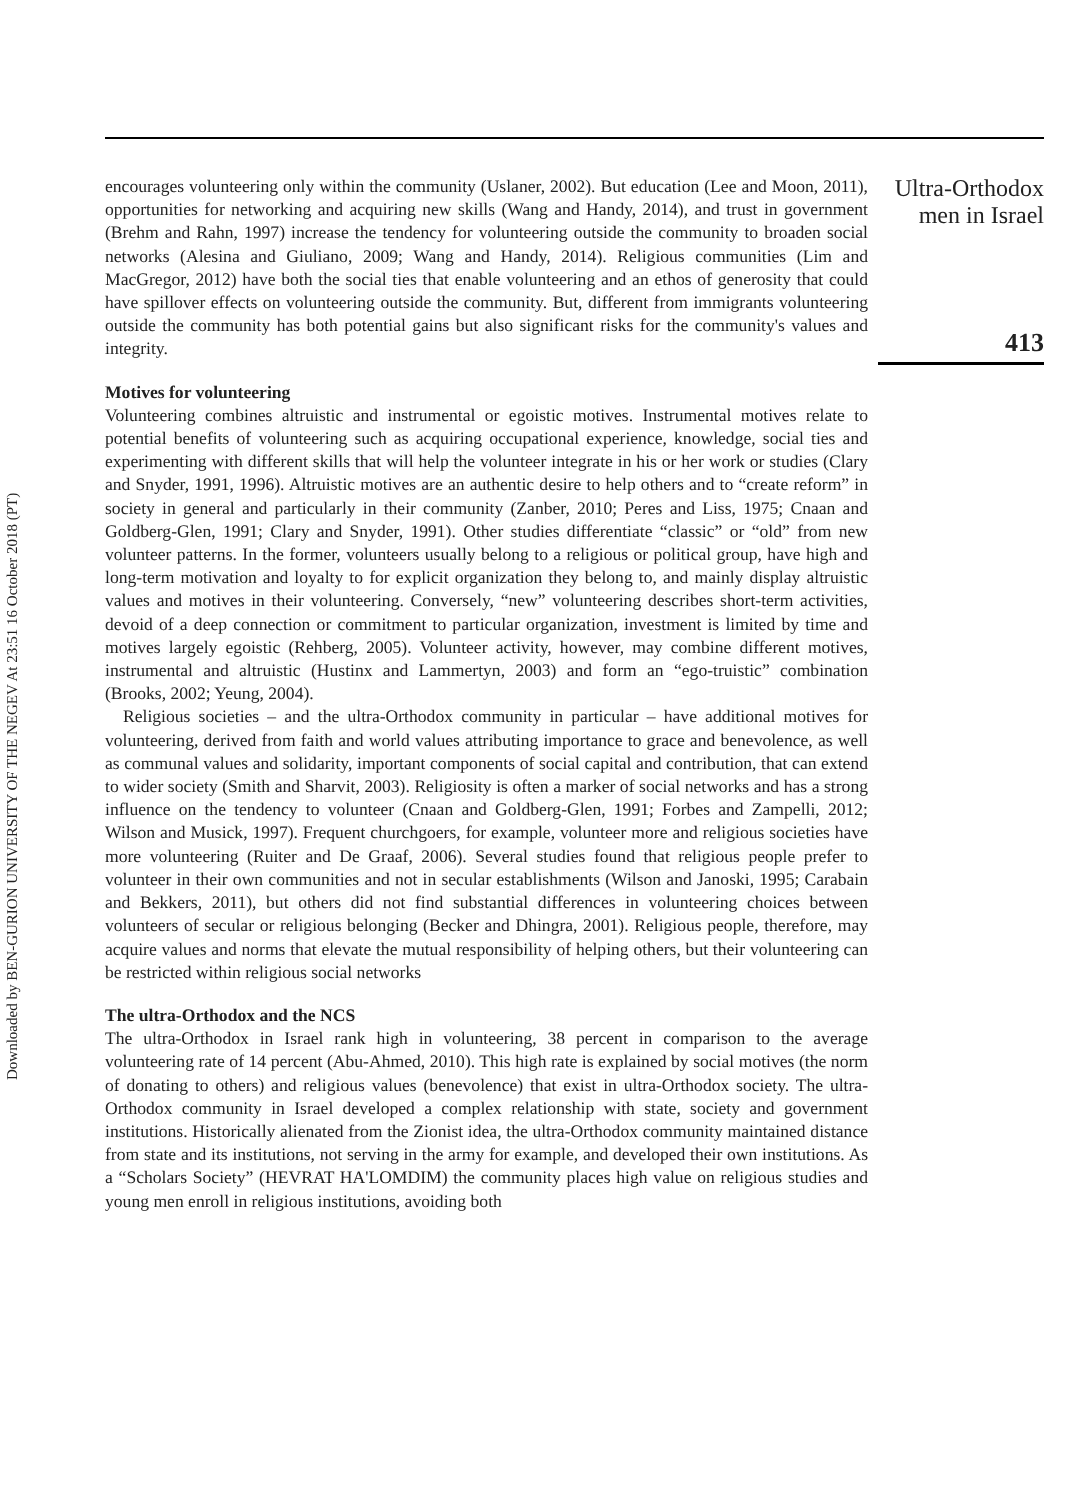Downloaded by BEN-GURION UNIVERSITY OF THE NEGEV At 23:51 16 October 2018 (PT)
encourages volunteering only within the community (Uslaner, 2002). But education (Lee and Moon, 2011), opportunities for networking and acquiring new skills (Wang and Handy, 2014), and trust in government (Brehm and Rahn, 1997) increase the tendency for volunteering outside the community to broaden social networks (Alesina and Giuliano, 2009; Wang and Handy, 2014). Religious communities (Lim and MacGregor, 2012) have both the social ties that enable volunteering and an ethos of generosity that could have spillover effects on volunteering outside the community. But, different from immigrants volunteering outside the community has both potential gains but also significant risks for the community's values and integrity.
Motives for volunteering
Volunteering combines altruistic and instrumental or egoistic motives. Instrumental motives relate to potential benefits of volunteering such as acquiring occupational experience, knowledge, social ties and experimenting with different skills that will help the volunteer integrate in his or her work or studies (Clary and Snyder, 1991, 1996). Altruistic motives are an authentic desire to help others and to “create reform” in society in general and particularly in their community (Zanber, 2010; Peres and Liss, 1975; Cnaan and Goldberg-Glen, 1991; Clary and Snyder, 1991). Other studies differentiate “classic” or “old” from new volunteer patterns. In the former, volunteers usually belong to a religious or political group, have high and long-term motivation and loyalty to for explicit organization they belong to, and mainly display altruistic values and motives in their volunteering. Conversely, “new” volunteering describes short-term activities, devoid of a deep connection or commitment to particular organization, investment is limited by time and motives largely egoistic (Rehberg, 2005). Volunteer activity, however, may combine different motives, instrumental and altruistic (Hustinx and Lammertyn, 2003) and form an “ego-truistic” combination (Brooks, 2002; Yeung, 2004).
Religious societies – and the ultra-Orthodox community in particular – have additional motives for volunteering, derived from faith and world values attributing importance to grace and benevolence, as well as communal values and solidarity, important components of social capital and contribution, that can extend to wider society (Smith and Sharvit, 2003). Religiosity is often a marker of social networks and has a strong influence on the tendency to volunteer (Cnaan and Goldberg-Glen, 1991; Forbes and Zampelli, 2012; Wilson and Musick, 1997). Frequent churchgoers, for example, volunteer more and religious societies have more volunteering (Ruiter and De Graaf, 2006). Several studies found that religious people prefer to volunteer in their own communities and not in secular establishments (Wilson and Janoski, 1995; Carabain and Bekkers, 2011), but others did not find substantial differences in volunteering choices between volunteers of secular or religious belonging (Becker and Dhingra, 2001). Religious people, therefore, may acquire values and norms that elevate the mutual responsibility of helping others, but their volunteering can be restricted within religious social networks
The ultra-Orthodox and the NCS
The ultra-Orthodox in Israel rank high in volunteering, 38 percent in comparison to the average volunteering rate of 14 percent (Abu-Ahmed, 2010). This high rate is explained by social motives (the norm of donating to others) and religious values (benevolence) that exist in ultra-Orthodox society. The ultra-Orthodox community in Israel developed a complex relationship with state, society and government institutions. Historically alienated from the Zionist idea, the ultra-Orthodox community maintained distance from state and its institutions, not serving in the army for example, and developed their own institutions. As a “Scholars Society” (HEVRAT HA'LOMDIM) the community places high value on religious studies and young men enroll in religious institutions, avoiding both
Ultra-Orthodox
men in Israel
413